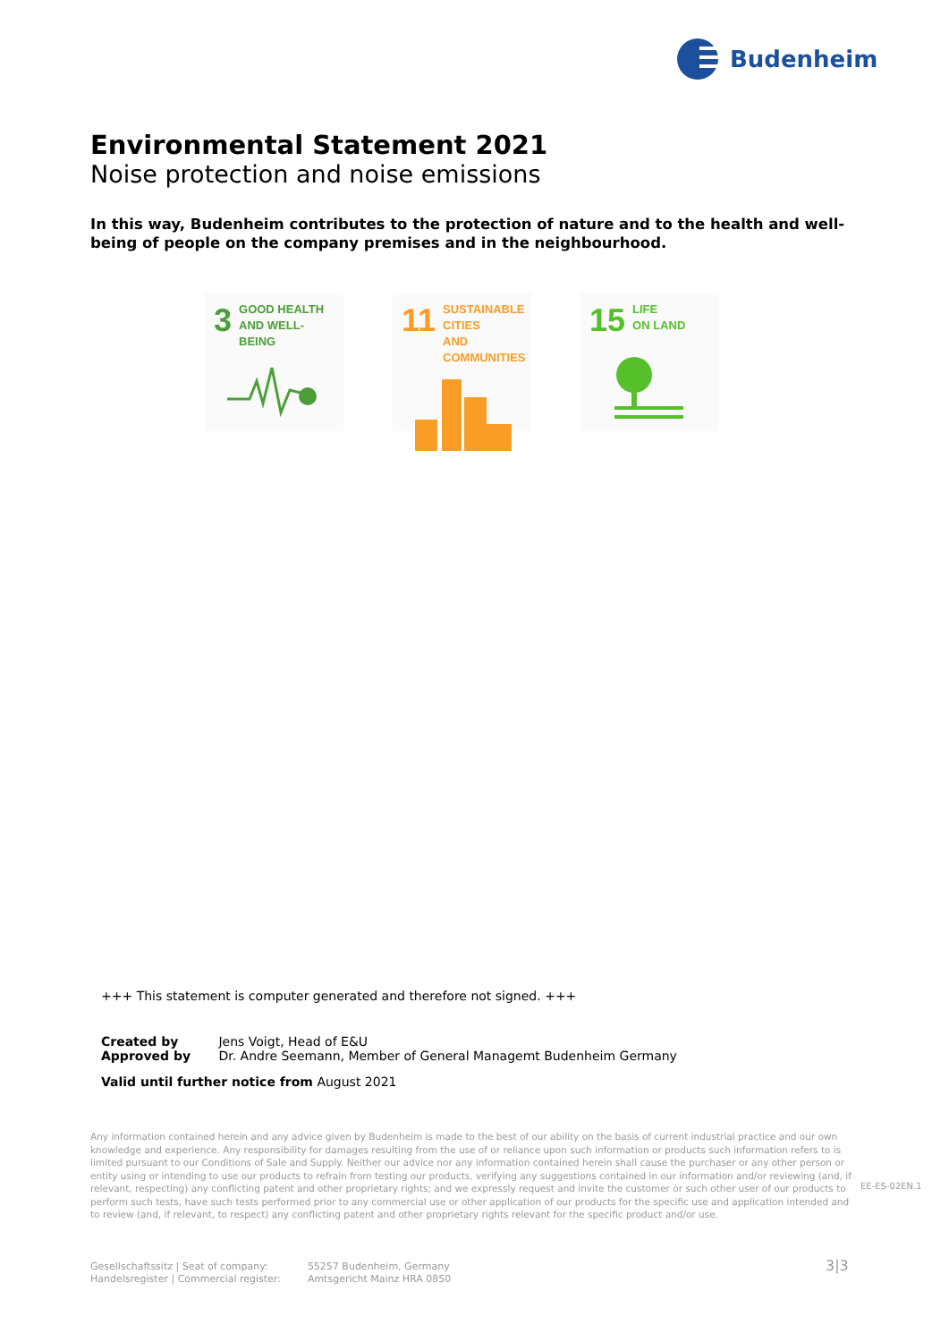Budenheim
Environmental Statement 2021
Noise protection and noise emissions
In this way, Budenheim contributes to the protection of nature and to the health and well-being of people on the company premises and in the neighbourhood.
3 GOOD HEALTH
AND WELL-BEING
11 SUSTAINABLE CITIES
AND COMMUNITIES
15 LIFE
ON LAND
+++ This statement is computer generated and therefore not signed. +++
Created by Jens Voigt, Head of E&U
Approved by Dr. Andre Seemann, Member of General Managemt Budenheim Germany
Valid until further notice from August 2021
Any information contained herein and any advice given by Budenheim is made to the best of our ability on the basis of current industrial practice and our own knowledge and experience. Any responsibility for damages resulting from the use of or reliance upon such information or products such information refers to is limited pursuant to our Conditions of Sale and Supply. Neither our advice nor any information contained herein shall cause the purchaser or any other person or entity using or intending to use our products to refrain from testing our products, verifying any suggestions contained in our information and/or reviewing (and, if relevant, respecting) any conflicting patent and other proprietary rights; and we expressly request and invite the customer or such other user of our products to perform such tests, have such tests performed prior to any commercial use or other application of our products for the specific use and application intended and to review (and, if relevant, to respect) any conflicting patent and other proprietary rights relevant for the specific product and/or use.
EE-ES-02EN.1
Gesellschaftssitz | Seat of company:
Handelsregister | Commercial register:
55257 Budenheim, Germany
Amtsgericht Mainz HRA 0850
3|3